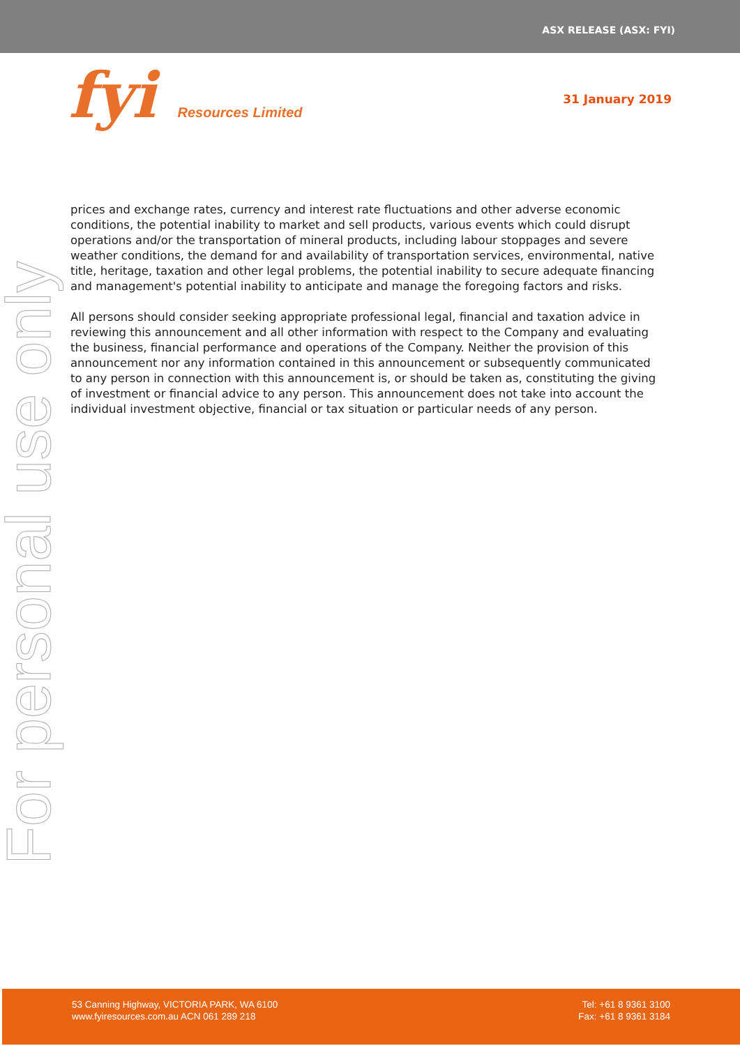ASX RELEASE (ASX: FYI)
fyi Resources Limited
31 January 2019
For personal use only
prices and exchange rates, currency and interest rate fluctuations and other adverse economic conditions, the potential inability to market and sell products, various events which could disrupt operations and/or the transportation of mineral products, including labour stoppages and severe weather conditions, the demand for and availability of transportation services, environmental, native title, heritage, taxation and other legal problems, the potential inability to secure adequate financing and management's potential inability to anticipate and manage the foregoing factors and risks.
All persons should consider seeking appropriate professional legal, financial and taxation advice in reviewing this announcement and all other information with respect to the Company and evaluating the business, financial performance and operations of the Company. Neither the provision of this announcement nor any information contained in this announcement or subsequently communicated to any person in connection with this announcement is, or should be taken as, constituting the giving of investment or financial advice to any person. This announcement does not take into account the individual investment objective, financial or tax situation or particular needs of any person.
53 Canning Highway, VICTORIA PARK, WA 6100
www.fyiresources.com.au ACN 061 289 218
Tel: +61 8 9361 3100
Fax: +61 8 9361 3184